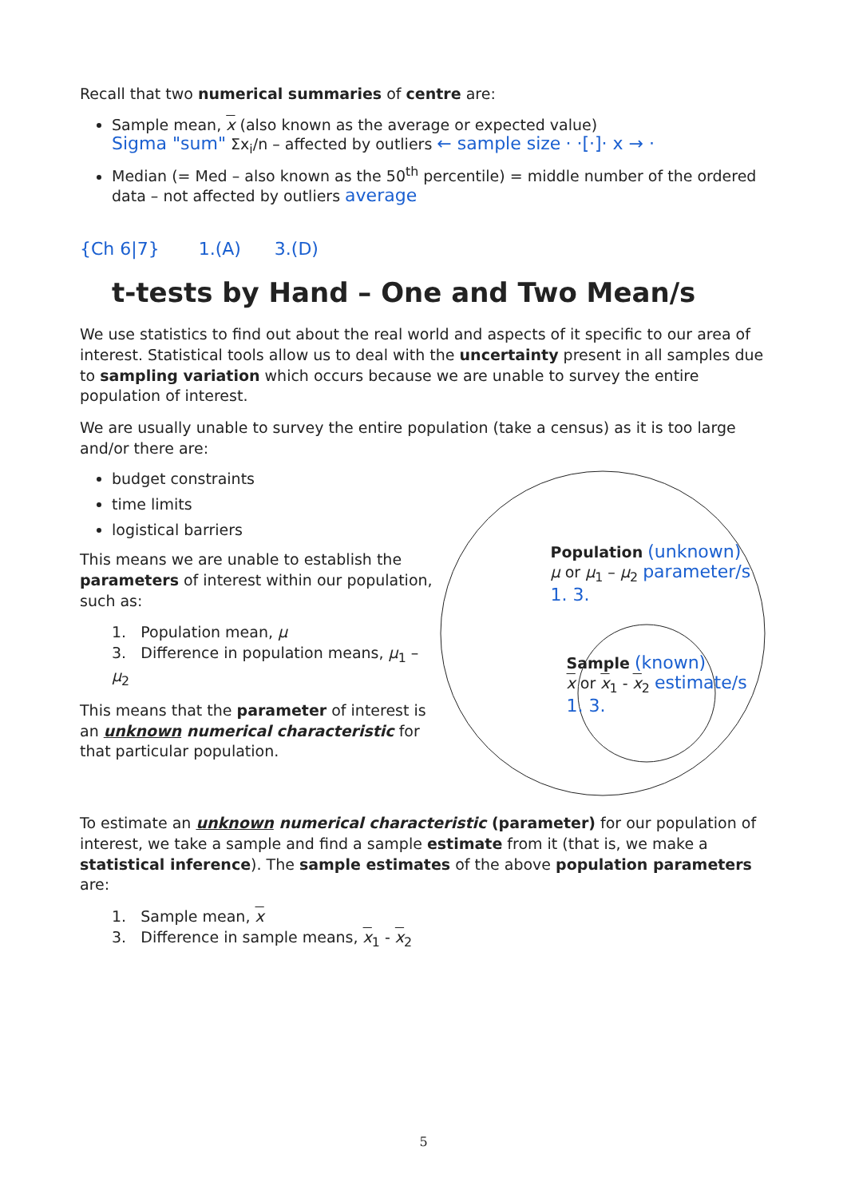Recall that two numerical summaries of centre are:
Sample mean, x (also known as the average or expected value)
Sigma "sum" Σx<sub>i</sub>/n – affected by outliers ← sample size · ·[·]· x → ·
Median (= Med – also known as the 50<sup>th</sup> percentile) = middle number of the ordered data – not affected by outliers average
{Ch 6|7} 1.(A) 3.(D)
t-tests by Hand – One and Two Mean/s
We use statistics to find out about the real world and aspects of it specific to our area of interest. Statistical tools allow us to deal with the uncertainty present in all samples due to sampling variation which occurs because we are unable to survey the entire population of interest.
We are usually unable to survey the entire population (take a census) as it is too large and/or there are:
budget constraints
time limits
logistical barriers
This means we are unable to establish the parameters of interest within our population, such as:
1. Population mean, μ
3. Difference in population means, μ<sub>1</sub> – μ<sub>2</sub>
This means that the parameter of interest is an unknown numerical characteristic for that particular population.
Population (unknown)
μ or μ<sub>1</sub> – μ<sub>2</sub> parameter/s
1. 3.
Sample (known)
x or x<sub>1</sub> - x<sub>2</sub> estimate/s
1. 3.
To estimate an unknown numerical characteristic (parameter) for our population of interest, we take a sample and find a sample estimate from it (that is, we make a statistical inference). The sample estimates of the above population parameters are:
1. Sample mean, x
3. Difference in sample means, x<sub>1</sub> - x<sub>2</sub>
5